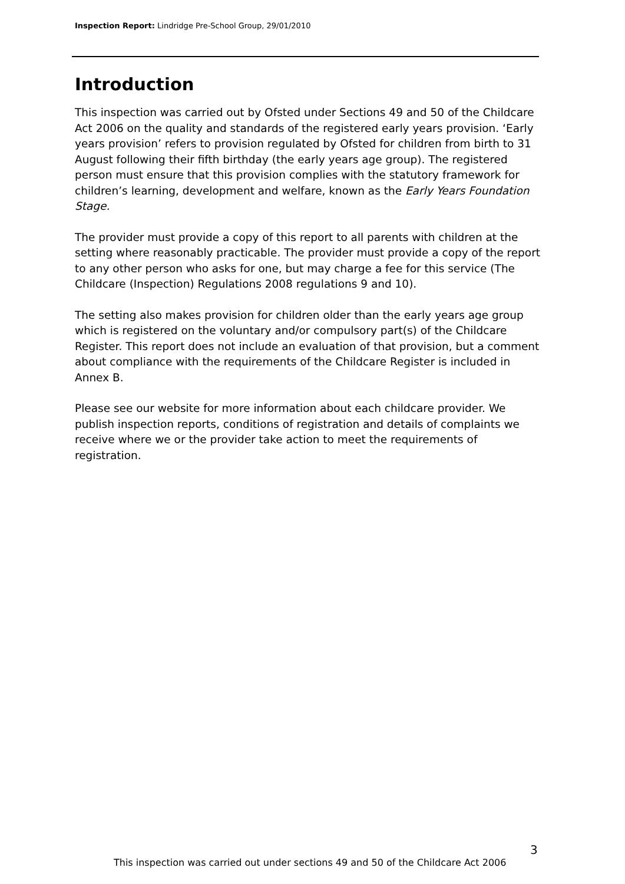Inspection Report: Lindridge Pre-School Group, 29/01/2010
Introduction
This inspection was carried out by Ofsted under Sections 49 and 50 of the Childcare Act 2006 on the quality and standards of the registered early years provision. ‘Early years provision’ refers to provision regulated by Ofsted for children from birth to 31 August following their fifth birthday (the early years age group). The registered person must ensure that this provision complies with the statutory framework for children’s learning, development and welfare, known as the Early Years Foundation Stage.
The provider must provide a copy of this report to all parents with children at the setting where reasonably practicable. The provider must provide a copy of the report to any other person who asks for one, but may charge a fee for this service (The Childcare (Inspection) Regulations 2008 regulations 9 and 10).
The setting also makes provision for children older than the early years age group which is registered on the voluntary and/or compulsory part(s) of the Childcare Register. This report does not include an evaluation of that provision, but a comment about compliance with the requirements of the Childcare Register is included in Annex B.
Please see our website for more information about each childcare provider. We publish inspection reports, conditions of registration and details of complaints we receive where we or the provider take action to meet the requirements of registration.
3
This inspection was carried out under sections 49 and 50 of the Childcare Act 2006